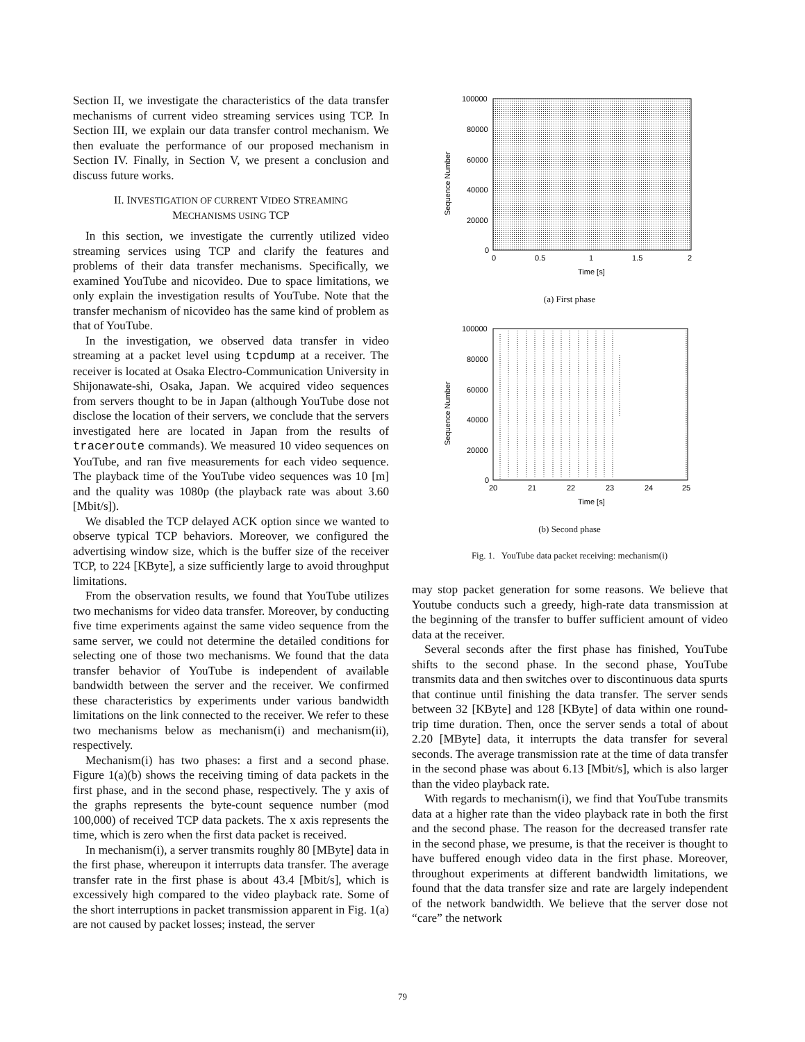Section II, we investigate the characteristics of the data transfer mechanisms of current video streaming services using TCP. In Section III, we explain our data transfer control mechanism. We then evaluate the performance of our proposed mechanism in Section IV. Finally, in Section V, we present a conclusion and discuss future works.
II. INVESTIGATION OF CURRENT VIDEO STREAMING
MECHANISMS USING TCP
In this section, we investigate the currently utilized video streaming services using TCP and clarify the features and problems of their data transfer mechanisms. Specifically, we examined YouTube and nicovideo. Due to space limitations, we only explain the investigation results of YouTube. Note that the transfer mechanism of nicovideo has the same kind of problem as that of YouTube.
In the investigation, we observed data transfer in video streaming at a packet level using tcpdump at a receiver. The receiver is located at Osaka Electro-Communication University in Shijonawate-shi, Osaka, Japan. We acquired video sequences from servers thought to be in Japan (although YouTube dose not disclose the location of their servers, we conclude that the servers investigated here are located in Japan from the results of traceroute commands). We measured 10 video sequences on YouTube, and ran five measurements for each video sequence. The playback time of the YouTube video sequences was 10 [m] and the quality was 1080p (the playback rate was about 3.60 [Mbit/s]).
We disabled the TCP delayed ACK option since we wanted to observe typical TCP behaviors. Moreover, we configured the advertising window size, which is the buffer size of the receiver TCP, to 224 [KByte], a size sufficiently large to avoid throughput limitations.
From the observation results, we found that YouTube utilizes two mechanisms for video data transfer. Moreover, by conducting five time experiments against the same video sequence from the same server, we could not determine the detailed conditions for selecting one of those two mechanisms. We found that the data transfer behavior of YouTube is independent of available bandwidth between the server and the receiver. We confirmed these characteristics by experiments under various bandwidth limitations on the link connected to the receiver. We refer to these two mechanisms below as mechanism(i) and mechanism(ii), respectively.
Mechanism(i) has two phases: a first and a second phase. Figure 1(a)(b) shows the receiving timing of data packets in the first phase, and in the second phase, respectively. The y axis of the graphs represents the byte-count sequence number (mod 100,000) of received TCP data packets. The x axis represents the time, which is zero when the first data packet is received.
In mechanism(i), a server transmits roughly 80 [MByte] data in the first phase, whereupon it interrupts data transfer. The average transfer rate in the first phase is about 43.4 [Mbit/s], which is excessively high compared to the video playback rate. Some of the short interruptions in packet transmission apparent in Fig. 1(a) are not caused by packet losses; instead, the server
100000
80000
60000
40000
20000
0
0
0.5
1
1.5
2
Time [s]
Sequence Number
(a) First phase
100000
80000
60000
40000
20000
0
20
21
22
23
24
25
Time [s]
Sequence Number
(b) Second phase
Fig. 1. YouTube data packet receiving: mechanism(i)
may stop packet generation for some reasons. We believe that Youtube conducts such a greedy, high-rate data transmission at the beginning of the transfer to buffer sufficient amount of video data at the receiver.
Several seconds after the first phase has finished, YouTube shifts to the second phase. In the second phase, YouTube transmits data and then switches over to discontinuous data spurts that continue until finishing the data transfer. The server sends between 32 [KByte] and 128 [KByte] of data within one round-trip time duration. Then, once the server sends a total of about 2.20 [MByte] data, it interrupts the data transfer for several seconds. The average transmission rate at the time of data transfer in the second phase was about 6.13 [Mbit/s], which is also larger than the video playback rate.
With regards to mechanism(i), we find that YouTube transmits data at a higher rate than the video playback rate in both the first and the second phase. The reason for the decreased transfer rate in the second phase, we presume, is that the receiver is thought to have buffered enough video data in the first phase. Moreover, throughout experiments at different bandwidth limitations, we found that the data transfer size and rate are largely independent of the network bandwidth. We believe that the server dose not “care” the network
79